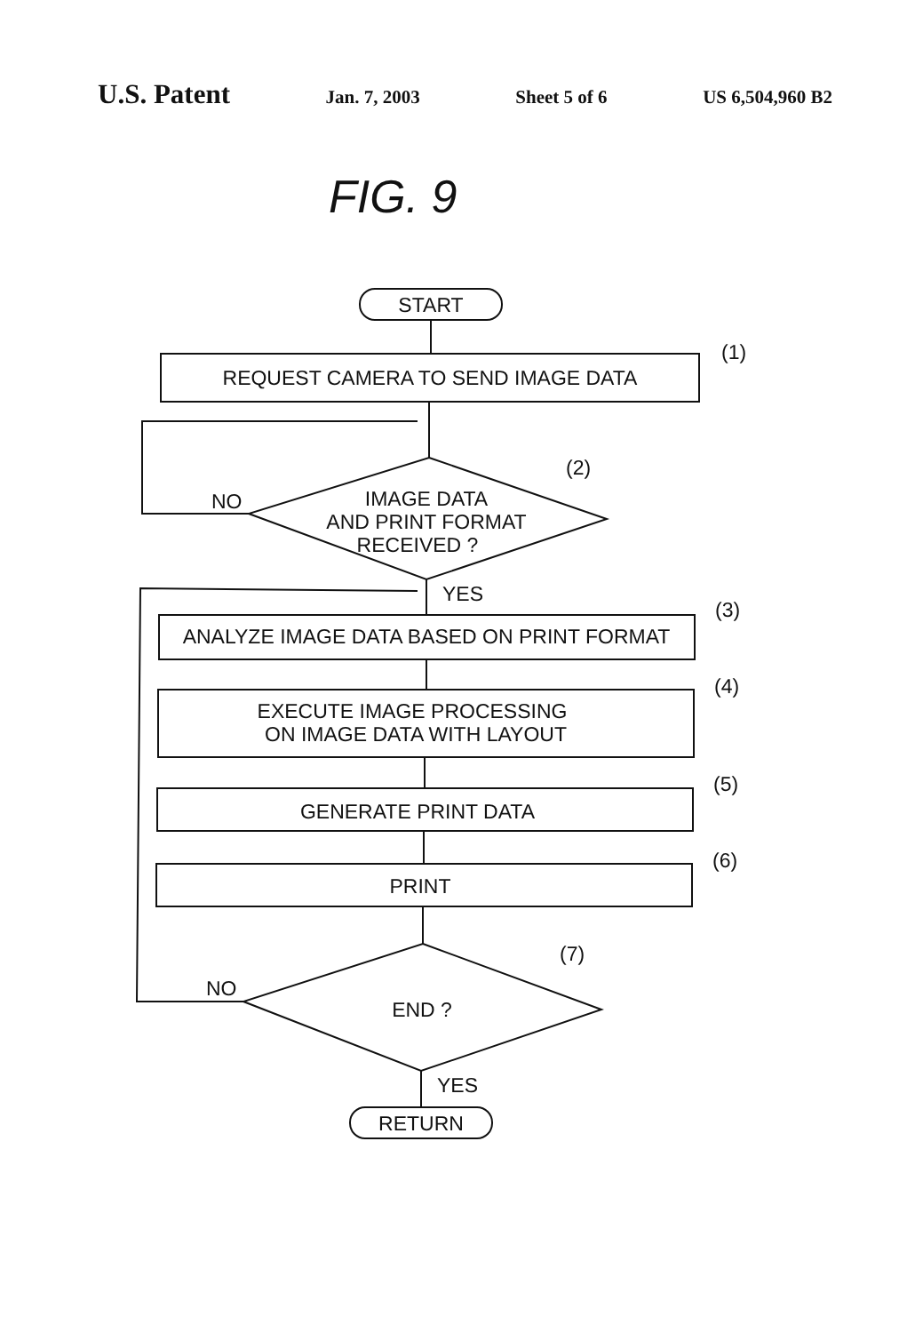U.S. Patent Jan. 7, 2003 Sheet 5 of 6 US 6,504,960 B2
FIG. 9
START
REQUEST CAMERA TO SEND IMAGE DATA
(1)
IMAGE DATA
AND PRINT FORMAT
RECEIVED ?
(2)
NO
YES
ANALYZE IMAGE DATA BASED ON PRINT FORMAT
(3)
EXECUTE IMAGE PROCESSING
ON IMAGE DATA WITH LAYOUT
(4)
GENERATE PRINT DATA
(5)
PRINT
(6)
END ?
(7)
NO
YES
RETURN